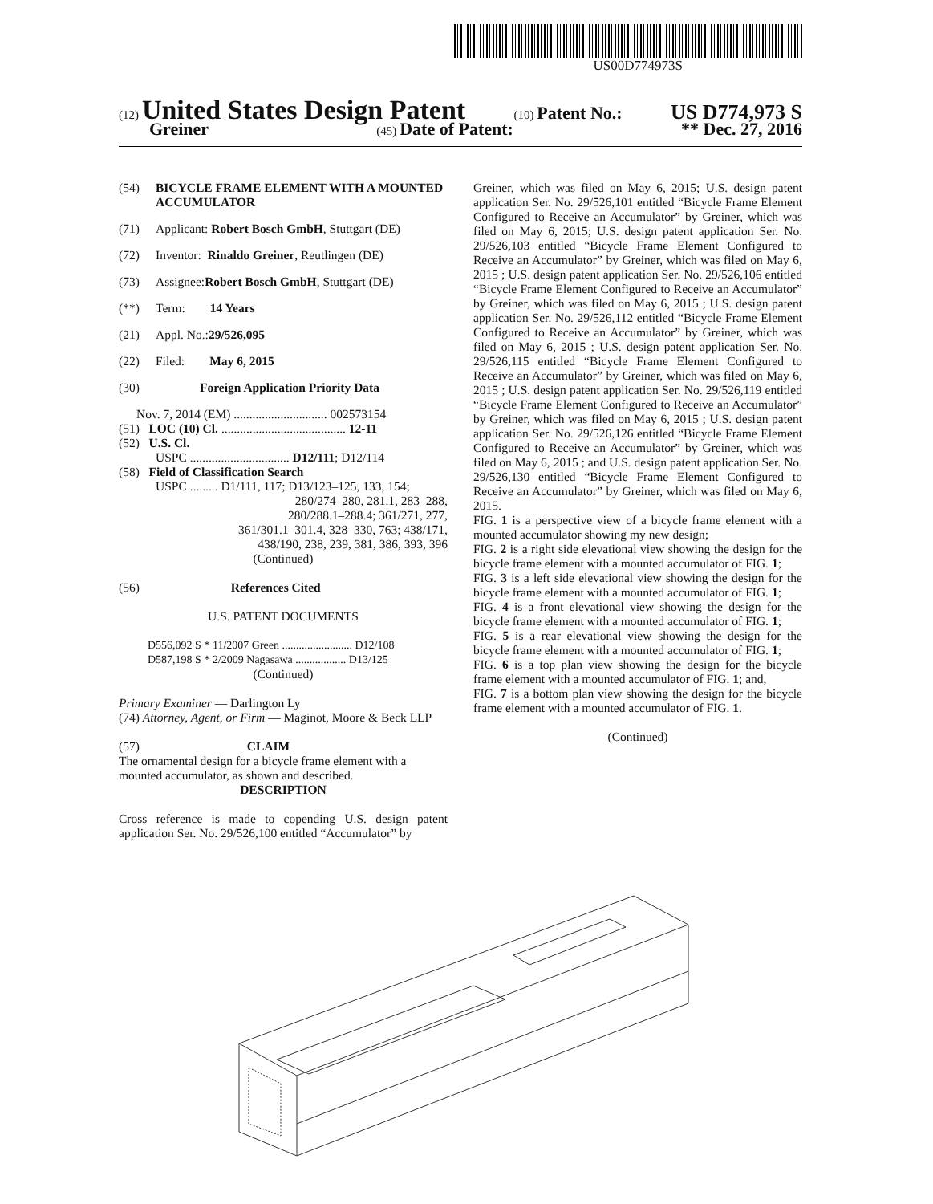US00D774973S
(12) United States Design Patent (10) Patent No.: US D774,973 S
Greiner (45) Date of Patent: ** Dec. 27, 2016
(54) BICYCLE FRAME ELEMENT WITH A MOUNTED ACCUMULATOR
(71) Applicant: Robert Bosch GmbH, Stuttgart (DE)
(72) Inventor: Rinaldo Greiner, Reutlingen (DE)
(73) Assignee: Robert Bosch GmbH, Stuttgart (DE)
(**) Term: 14 Years
(21) Appl. No.: 29/526,095
(22) Filed: May 6, 2015
(30) Foreign Application Priority Data
Nov. 7, 2014 (EM) .............................. 002573154
(51) LOC (10) Cl. ........................................ 12-11
(52) U.S. Cl.
USPC ................................ D12/111; D12/114
(58) Field of Classification Search
USPC ......... D1/111, 117; D13/123–125, 133, 154;
280/274–280, 281.1, 283–288,
280/288.1–288.4; 361/271, 277,
361/301.1–301.4, 328–330, 763; 438/171,
438/190, 238, 239, 381, 386, 393, 396
(Continued)
(56) References Cited
U.S. PATENT DOCUMENTS
D556,092 S * 11/2007 Green ......................... D12/108
D587,198 S * 2/2009 Nagasawa .................. D13/125
(Continued)
Primary Examiner — Darlington Ly
(74) Attorney, Agent, or Firm — Maginot, Moore & Beck LLP
(57) CLAIM
The ornamental design for a bicycle frame element with a mounted accumulator, as shown and described.
DESCRIPTION
Cross reference is made to copending U.S. design patent application Ser. No. 29/526,100 entitled “Accumulator” by
Greiner, which was filed on May 6, 2015; U.S. design patent application Ser. No. 29/526,101 entitled “Bicycle Frame Element Configured to Receive an Accumulator” by Greiner, which was filed on May 6, 2015; U.S. design patent application Ser. No. 29/526,103 entitled “Bicycle Frame Element Configured to Receive an Accumulator” by Greiner, which was filed on May 6, 2015 ; U.S. design patent application Ser. No. 29/526,106 entitled “Bicycle Frame Element Configured to Receive an Accumulator” by Greiner, which was filed on May 6, 2015 ; U.S. design patent application Ser. No. 29/526,112 entitled “Bicycle Frame Element Configured to Receive an Accumulator” by Greiner, which was filed on May 6, 2015 ; U.S. design patent application Ser. No. 29/526,115 entitled “Bicycle Frame Element Configured to Receive an Accumulator” by Greiner, which was filed on May 6, 2015 ; U.S. design patent application Ser. No. 29/526,119 entitled “Bicycle Frame Element Configured to Receive an Accumulator” by Greiner, which was filed on May 6, 2015 ; U.S. design patent application Ser. No. 29/526,126 entitled “Bicycle Frame Element Configured to Receive an Accumulator” by Greiner, which was filed on May 6, 2015 ; and U.S. design patent application Ser. No. 29/526,130 entitled “Bicycle Frame Element Configured to Receive an Accumulator” by Greiner, which was filed on May 6, 2015.
FIG. 1 is a perspective view of a bicycle frame element with a mounted accumulator showing my new design;
FIG. 2 is a right side elevational view showing the design for the bicycle frame element with a mounted accumulator of FIG. 1;
FIG. 3 is a left side elevational view showing the design for the bicycle frame element with a mounted accumulator of FIG. 1;
FIG. 4 is a front elevational view showing the design for the bicycle frame element with a mounted accumulator of FIG. 1;
FIG. 5 is a rear elevational view showing the design for the bicycle frame element with a mounted accumulator of FIG. 1;
FIG. 6 is a top plan view showing the design for the bicycle frame element with a mounted accumulator of FIG. 1; and,
FIG. 7 is a bottom plan view showing the design for the bicycle frame element with a mounted accumulator of FIG. 1.
(Continued)